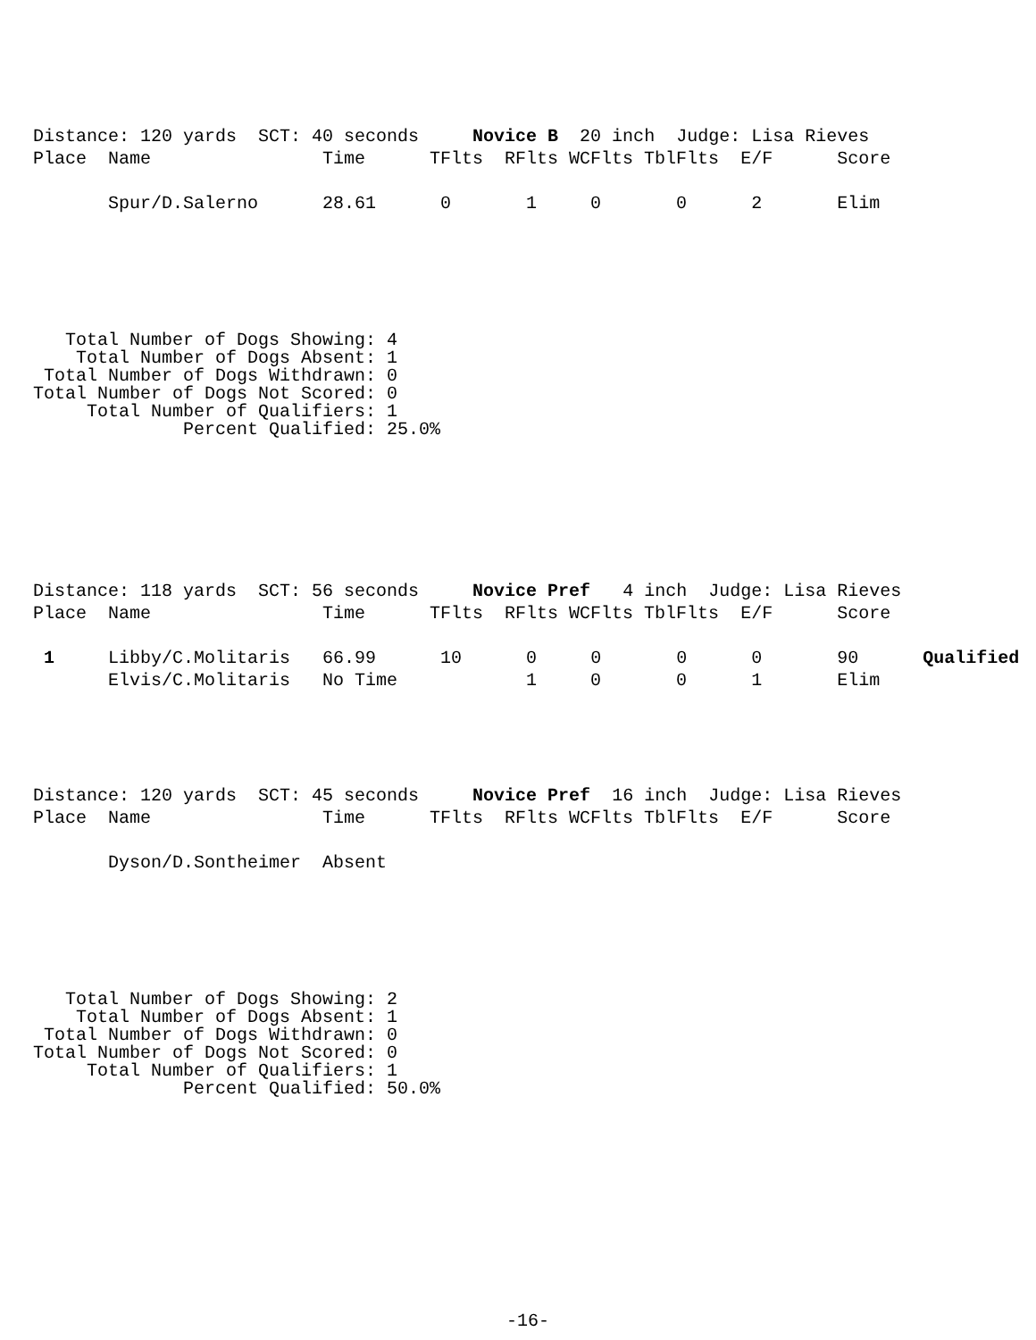Distance: 120 yards  SCT: 40 seconds     Novice B  20 inch  Judge: Lisa Rieves
Place  Name                Time      TFlts  RFlts WCFlts TblFlts  E/F      Score

       Spur/D.Salerno      28.61      0       1     0       0      2       Elim
   Total Number of Dogs Showing: 4
    Total Number of Dogs Absent: 1
 Total Number of Dogs Withdrawn: 0
Total Number of Dogs Not Scored: 0
     Total Number of Qualifiers: 1
              Percent Qualified: 25.0%
Distance: 118 yards  SCT: 56 seconds     Novice Pref   4 inch  Judge: Lisa Rieves
Place  Name                Time      TFlts  RFlts WCFlts TblFlts  E/F      Score

 1     Libby/C.Molitaris   66.99      10      0     0       0      0       90      Qualified
       Elvis/C.Molitaris   No Time            1     0       0      1       Elim
Distance: 120 yards  SCT: 45 seconds     Novice Pref  16 inch  Judge: Lisa Rieves
Place  Name                Time      TFlts  RFlts WCFlts TblFlts  E/F      Score

       Dyson/D.Sontheimer  Absent
   Total Number of Dogs Showing: 2
    Total Number of Dogs Absent: 1
 Total Number of Dogs Withdrawn: 0
Total Number of Dogs Not Scored: 0
     Total Number of Qualifiers: 1
              Percent Qualified: 50.0%
-16-